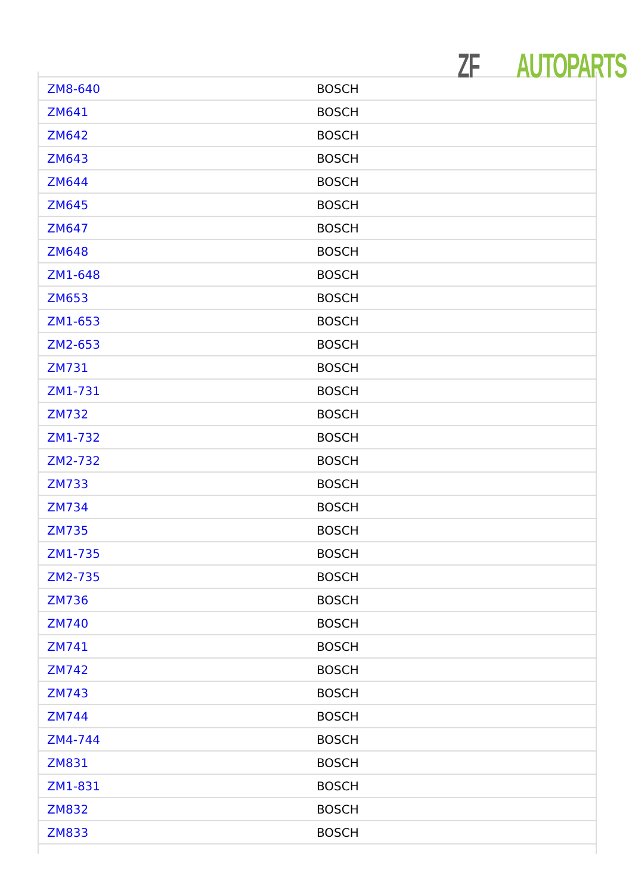ZF AUTOPARTS
| ZM8-640 | BOSCH |
| ZM641 | BOSCH |
| ZM642 | BOSCH |
| ZM643 | BOSCH |
| ZM644 | BOSCH |
| ZM645 | BOSCH |
| ZM647 | BOSCH |
| ZM648 | BOSCH |
| ZM1-648 | BOSCH |
| ZM653 | BOSCH |
| ZM1-653 | BOSCH |
| ZM2-653 | BOSCH |
| ZM731 | BOSCH |
| ZM1-731 | BOSCH |
| ZM732 | BOSCH |
| ZM1-732 | BOSCH |
| ZM2-732 | BOSCH |
| ZM733 | BOSCH |
| ZM734 | BOSCH |
| ZM735 | BOSCH |
| ZM1-735 | BOSCH |
| ZM2-735 | BOSCH |
| ZM736 | BOSCH |
| ZM740 | BOSCH |
| ZM741 | BOSCH |
| ZM742 | BOSCH |
| ZM743 | BOSCH |
| ZM744 | BOSCH |
| ZM4-744 | BOSCH |
| ZM831 | BOSCH |
| ZM1-831 | BOSCH |
| ZM832 | BOSCH |
| ZM833 | BOSCH |